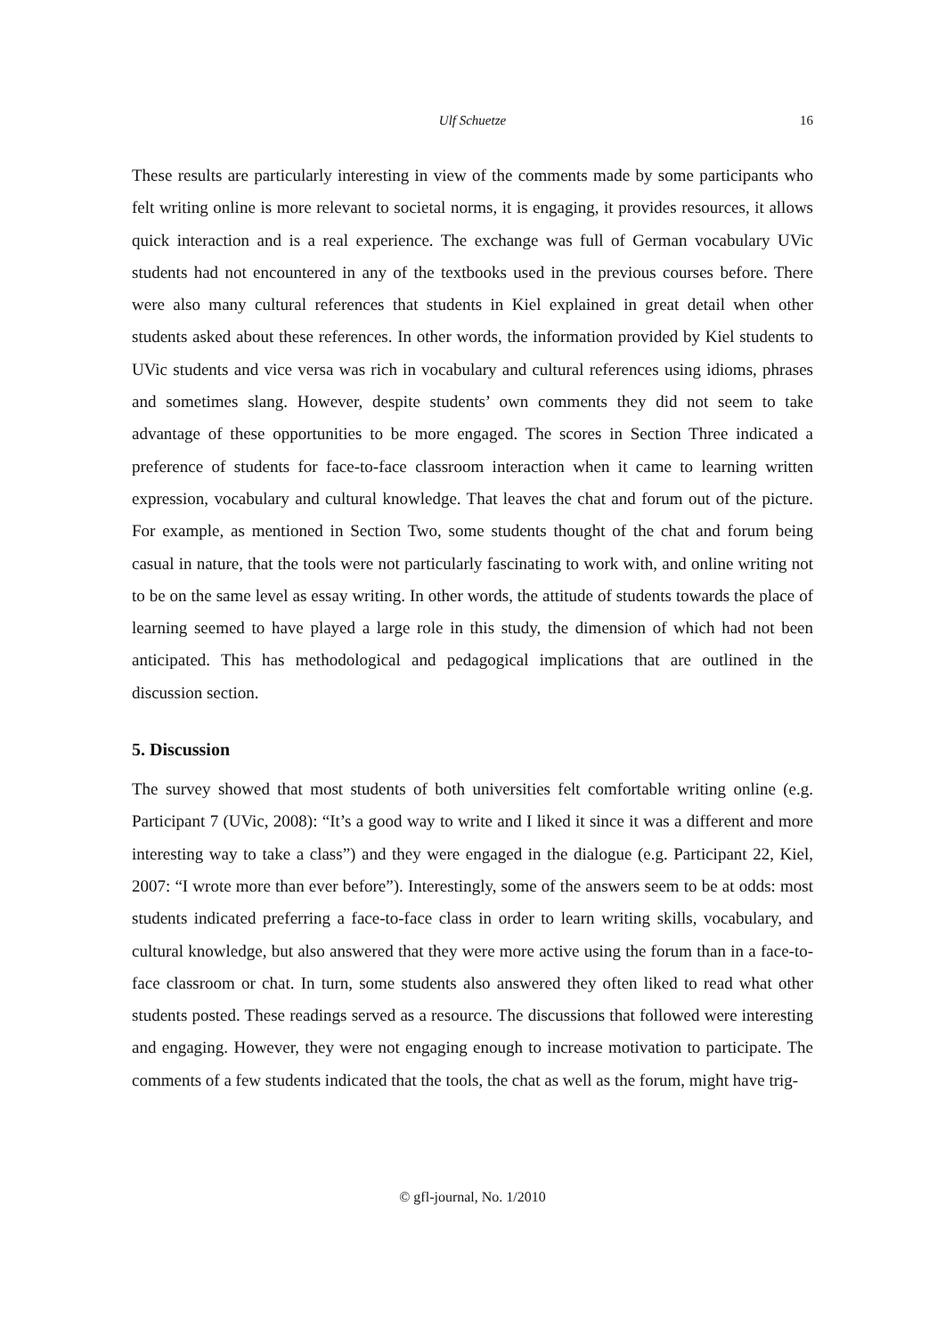Ulf Schuetze 16
These results are particularly interesting in view of the comments made by some participants who felt writing online is more relevant to societal norms, it is engaging, it provides resources, it allows quick interaction and is a real experience. The exchange was full of German vocabulary UVic students had not encountered in any of the textbooks used in the previous courses before. There were also many cultural references that students in Kiel explained in great detail when other students asked about these references. In other words, the information provided by Kiel students to UVic students and vice versa was rich in vocabulary and cultural references using idioms, phrases and sometimes slang. However, despite students’ own comments they did not seem to take advantage of these opportunities to be more engaged. The scores in Section Three indicated a preference of students for face-to-face classroom interaction when it came to learning written expression, vocabulary and cultural knowledge. That leaves the chat and forum out of the picture. For example, as mentioned in Section Two, some students thought of the chat and forum being casual in nature, that the tools were not particularly fascinating to work with, and online writing not to be on the same level as essay writing. In other words, the attitude of students towards the place of learning seemed to have played a large role in this study, the dimension of which had not been anticipated. This has methodological and pedagogical implications that are outlined in the discussion section.
5. Discussion
The survey showed that most students of both universities felt comfortable writing online (e.g. Participant 7 (UVic, 2008): “It’s a good way to write and I liked it since it was a different and more interesting way to take a class”) and they were engaged in the dialogue (e.g. Participant 22, Kiel, 2007: “I wrote more than ever before”). Interestingly, some of the answers seem to be at odds: most students indicated preferring a face-to-face class in order to learn writing skills, vocabulary, and cultural knowledge, but also answered that they were more active using the forum than in a face-to-face classroom or chat. In turn, some students also answered they often liked to read what other students posted. These readings served as a resource. The discussions that followed were interesting and engaging. However, they were not engaging enough to increase motivation to participate. The comments of a few students indicated that the tools, the chat as well as the forum, might have trig-
© gfl-journal, No. 1/2010